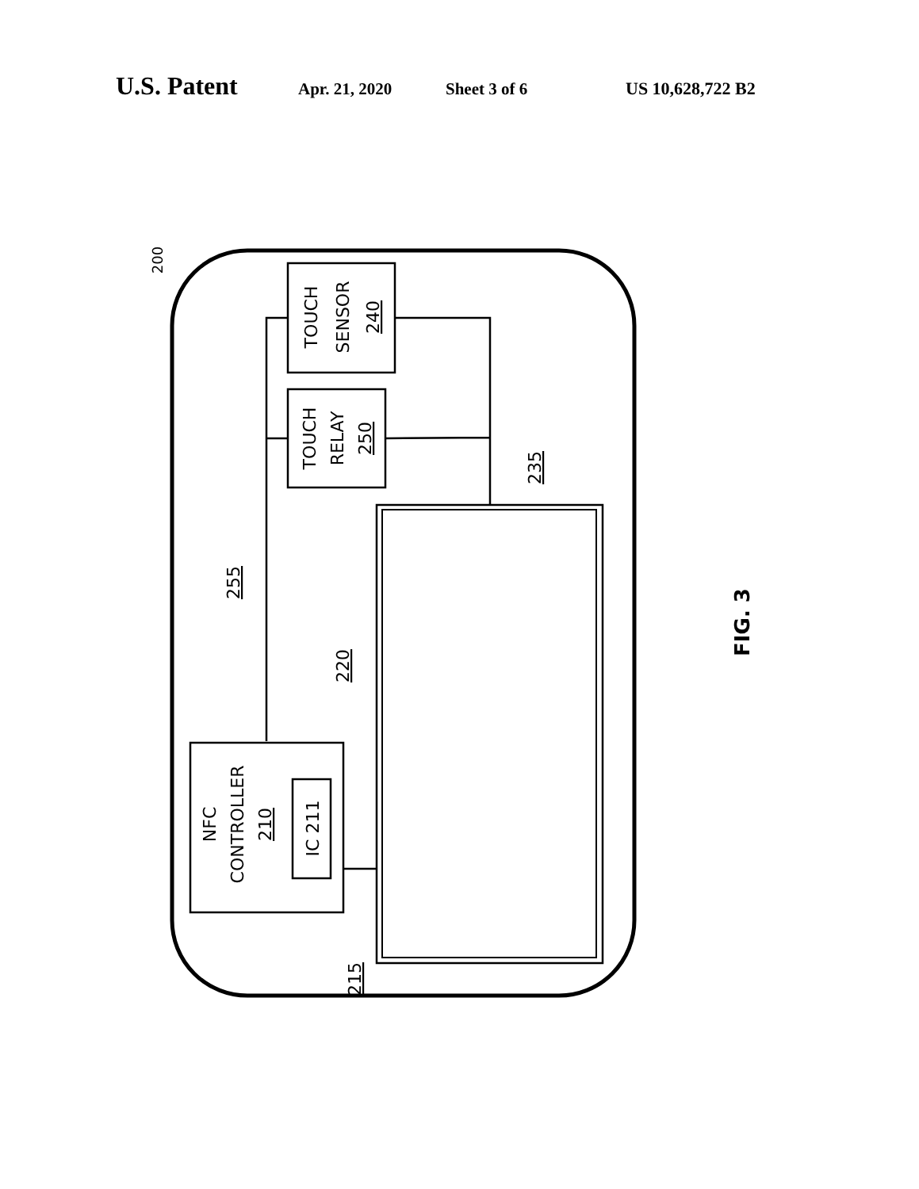U.S. Patent Apr. 21, 2020 Sheet 3 of 6 US 10,628,722 B2
TOUCH
SENSOR
240
TOUCH
RELAY
250
NFC
CONTROLLER
210
IC 211
200
255
220
235
215
FIG. 3